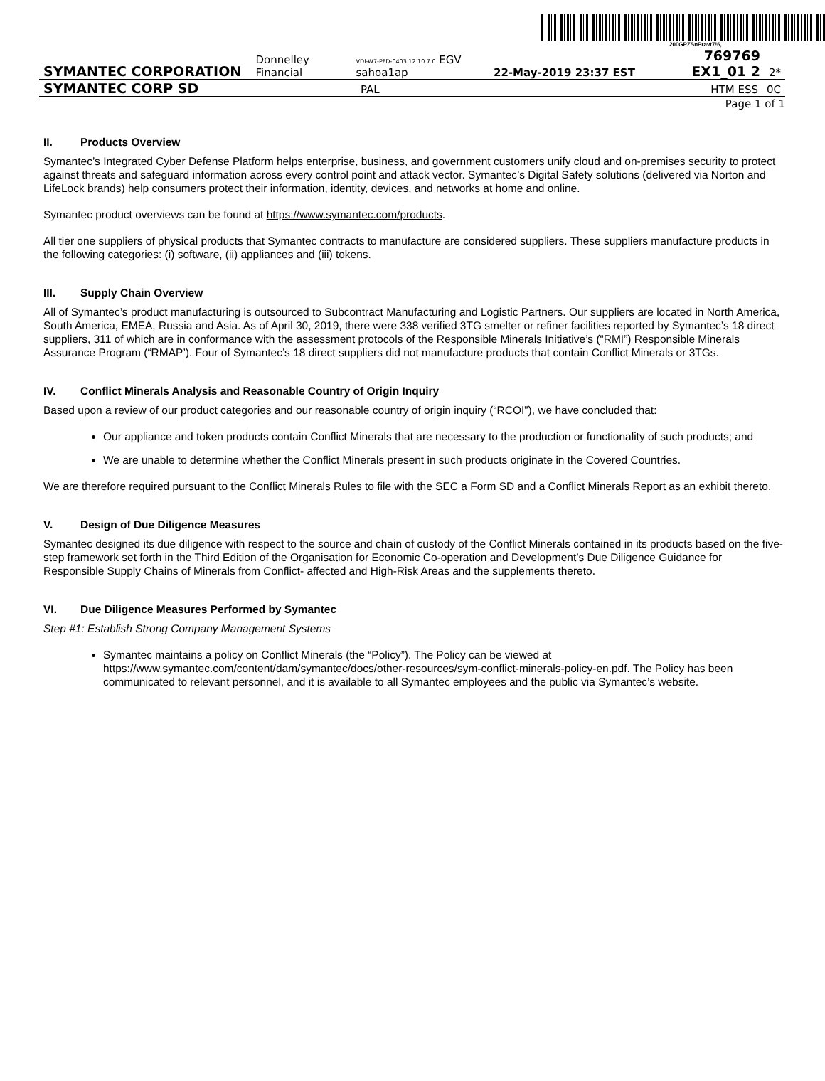200GPZSnPravt7!6,
SYMANTEC CORPORATION
Donnelley Financial
VDI-W7-PFD-0403 12.10.7.0 EGV sahoa1ap
22-May-2019 23:37 EST
769769 EX1_01 2
2*
SYMANTEC CORP SD
PAL
HTM ESS
0C
Page 1 of 1
II. Products Overview
Symantec’s Integrated Cyber Defense Platform helps enterprise, business, and government customers unify cloud and on-premises security to protect against threats and safeguard information across every control point and attack vector. Symantec’s Digital Safety solutions (delivered via Norton and LifeLock brands) help consumers protect their information, identity, devices, and networks at home and online.
Symantec product overviews can be found at https://www.symantec.com/products.
All tier one suppliers of physical products that Symantec contracts to manufacture are considered suppliers. These suppliers manufacture products in the following categories: (i) software, (ii) appliances and (iii) tokens.
III. Supply Chain Overview
All of Symantec’s product manufacturing is outsourced to Subcontract Manufacturing and Logistic Partners. Our suppliers are located in North America, South America, EMEA, Russia and Asia. As of April 30, 2019, there were 338 verified 3TG smelter or refiner facilities reported by Symantec’s 18 direct suppliers, 311 of which are in conformance with the assessment protocols of the Responsible Minerals Initiative’s (“RMI”) Responsible Minerals Assurance Program (“RMAP’). Four of Symantec’s 18 direct suppliers did not manufacture products that contain Conflict Minerals or 3TGs.
IV. Conflict Minerals Analysis and Reasonable Country of Origin Inquiry
Based upon a review of our product categories and our reasonable country of origin inquiry (“RCOI”), we have concluded that:
Our appliance and token products contain Conflict Minerals that are necessary to the production or functionality of such products; and
We are unable to determine whether the Conflict Minerals present in such products originate in the Covered Countries.
We are therefore required pursuant to the Conflict Minerals Rules to file with the SEC a Form SD and a Conflict Minerals Report as an exhibit thereto.
V. Design of Due Diligence Measures
Symantec designed its due diligence with respect to the source and chain of custody of the Conflict Minerals contained in its products based on the five-step framework set forth in the Third Edition of the Organisation for Economic Co-operation and Development’s Due Diligence Guidance for Responsible Supply Chains of Minerals from Conflict- affected and High-Risk Areas and the supplements thereto.
VI. Due Diligence Measures Performed by Symantec
Step #1: Establish Strong Company Management Systems
Symantec maintains a policy on Conflict Minerals (the “Policy”). The Policy can be viewed at https://www.symantec.com/content/dam/symantec/docs/other-resources/sym-conflict-minerals-policy-en.pdf. The Policy has been communicated to relevant personnel, and it is available to all Symantec employees and the public via Symantec’s website.